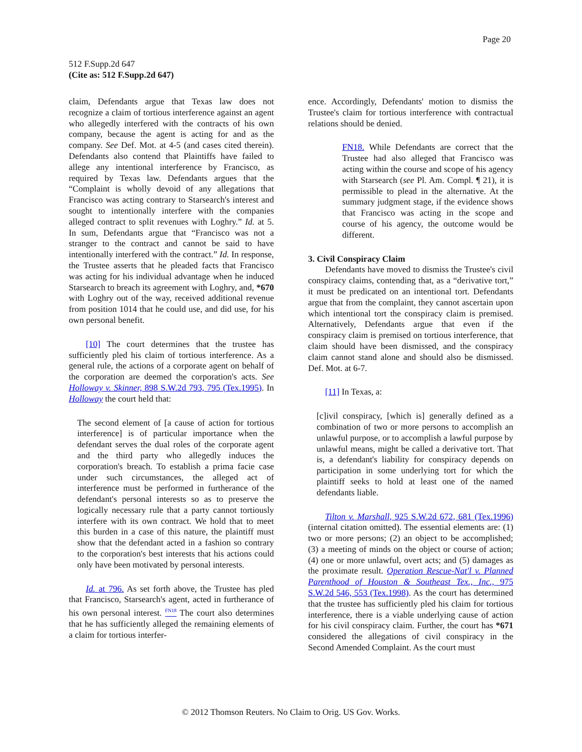Page 20
512 F.Supp.2d 647
(Cite as: 512 F.Supp.2d 647)
claim, Defendants argue that Texas law does not recognize a claim of tortious interference against an agent who allegedly interfered with the contracts of his own company, because the agent is acting for and as the company. See Def. Mot. at 4-5 (and cases cited therein). Defendants also contend that Plaintiffs have failed to allege any intentional interference by Francisco, as required by Texas law. Defendants argues that the “Complaint is wholly devoid of any allegations that Francisco was acting contrary to Starsearch's interest and sought to intentionally interfere with the companies alleged contract to split revenues with Loghry.” Id. at 5. In sum, Defendants argue that “Francisco was not a stranger to the contract and cannot be said to have intentionally interfered with the contract.” Id. In response, the Trustee asserts that he pleaded facts that Francisco was acting for his individual advantage when he induced Starsearch to breach its agreement with Loghry, and, *670 with Loghry out of the way, received additional revenue from position 1014 that he could use, and did use, for his own personal benefit.
[10] The court determines that the trustee has sufficiently pled his claim of tortious interference. As a general rule, the actions of a corporate agent on behalf of the corporation are deemed the corporation's acts. See Holloway v. Skinner, 898 S.W.2d 793, 795 (Tex.1995). In Holloway the court held that:
The second element of [a cause of action for tortious interference] is of particular importance when the defendant serves the dual roles of the corporate agent and the third party who allegedly induces the corporation's breach. To establish a prima facie case under such circumstances, the alleged act of interference must be performed in furtherance of the defendant's personal interests so as to preserve the logically necessary rule that a party cannot tortiously interfere with its own contract. We hold that to meet this burden in a case of this nature, the plaintiff must show that the defendant acted in a fashion so contrary to the corporation's best interests that his actions could only have been motivated by personal interests.
Id. at 796. As set forth above, the Trustee has pled that Francisco, Starsearch's agent, acted in furtherance of his own personal interest. <sup>FN18</sup> The court also determines that he has sufficiently alleged the remaining elements of a claim for tortious interfer-
ence. Accordingly, Defendants' motion to dismiss the Trustee's claim for tortious interference with contractual relations should be denied.
FN18. While Defendants are correct that the Trustee had also alleged that Francisco was acting within the course and scope of his agency with Starsearch (see Pl. Am. Compl. ¶ 21), it is permissible to plead in the alternative. At the summary judgment stage, if the evidence shows that Francisco was acting in the scope and course of his agency, the outcome would be different.
3. Civil Conspiracy Claim
Defendants have moved to dismiss the Trustee's civil conspiracy claims, contending that, as a “derivative tort,” it must be predicated on an intentional tort. Defendants argue that from the complaint, they cannot ascertain upon which intentional tort the conspiracy claim is premised. Alternatively, Defendants argue that even if the conspiracy claim is premised on tortious interference, that claim should have been dismissed, and the conspiracy claim cannot stand alone and should also be dismissed. Def. Mot. at 6-7.
[11] In Texas, a:
[c]ivil conspiracy, [which is] generally defined as a combination of two or more persons to accomplish an unlawful purpose, or to accomplish a lawful purpose by unlawful means, might be called a derivative tort. That is, a defendant's liability for conspiracy depends on participation in some underlying tort for which the plaintiff seeks to hold at least one of the named defendants liable.
Tilton v. Marshall, 925 S.W.2d 672, 681 (Tex.1996) (internal citation omitted). The essential elements are: (1) two or more persons; (2) an object to be accomplished; (3) a meeting of minds on the object or course of action; (4) one or more unlawful, overt acts; and (5) damages as the proximate result. Operation Rescue-Nat'l v. Planned Parenthood of Houston & Southeast Tex., Inc., 975 S.W.2d 546, 553 (Tex.1998). As the court has determined that the trustee has sufficiently pled his claim for tortious interference, there is a viable underlying cause of action for his civil conspiracy claim. Further, the court has *671 considered the allegations of civil conspiracy in the Second Amended Complaint. As the court must
© 2012 Thomson Reuters. No Claim to Orig. US Gov. Works.